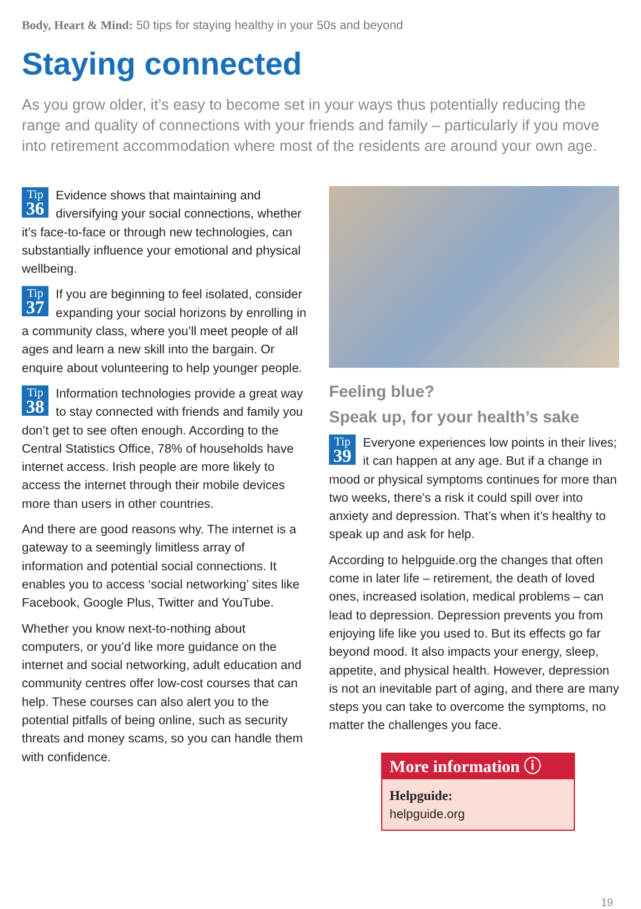Body, Heart & Mind: 50 tips for staying healthy in your 50s and beyond
Staying connected
As you grow older, it’s easy to become set in your ways thus potentially reducing the range and quality of connections with your friends and family – particularly if you move into retirement accommodation where most of the residents are around your own age.
Tip
36 Evidence shows that maintaining and diversifying your social connections, whether it’s face-to-face or through new technologies, can substantially influence your emotional and physical wellbeing.
Tip
37 If you are beginning to feel isolated, consider expanding your social horizons by enrolling in a community class, where you’ll meet people of all ages and learn a new skill into the bargain. Or enquire about volunteering to help younger people.
Tip
38 Information technologies provide a great way to stay connected with friends and family you don’t get to see often enough. According to the Central Statistics Office, 78% of households have internet access. Irish people are more likely to access the internet through their mobile devices more than users in other countries.
And there are good reasons why. The internet is a gateway to a seemingly limitless array of information and potential social connections. It enables you to access ‘social networking’ sites like Facebook, Google Plus, Twitter and YouTube.
Whether you know next-to-nothing about computers, or you’d like more guidance on the internet and social networking, adult education and community centres offer low-cost courses that can help. These courses can also alert you to the potential pitfalls of being online, such as security threats and money scams, so you can handle them with confidence.
Feeling blue?
Speak up, for your health’s sake
Tip
39 Everyone experiences low points in their lives; it can happen at any age. But if a change in mood or physical symptoms continues for more than two weeks, there’s a risk it could spill over into anxiety and depression. That’s when it’s healthy to speak up and ask for help.
According to helpguide.org the changes that often come in later life – retirement, the death of loved ones, increased isolation, medical problems – can lead to depression. Depression prevents you from enjoying life like you used to. But its effects go far beyond mood. It also impacts your energy, sleep, appetite, and physical health. However, depression is not an inevitable part of aging, and there are many steps you can take to overcome the symptoms, no matter the challenges you face.
More information ⓘ
Helpguide:
helpguide.org
19